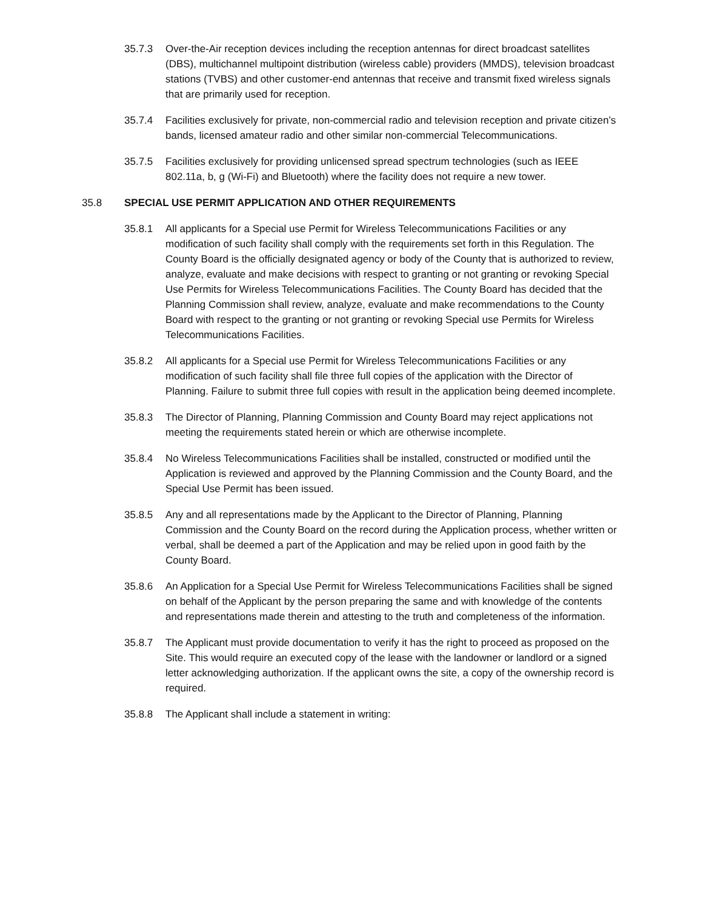35.7.3 Over-the-Air reception devices including the reception antennas for direct broadcast satellites (DBS), multichannel multipoint distribution (wireless cable) providers (MMDS), television broadcast stations (TVBS) and other customer-end antennas that receive and transmit fixed wireless signals that are primarily used for reception.
35.7.4 Facilities exclusively for private, non-commercial radio and television reception and private citizen’s bands, licensed amateur radio and other similar non-commercial Telecommunications.
35.7.5 Facilities exclusively for providing unlicensed spread spectrum technologies (such as IEEE 802.11a, b, g (Wi-Fi) and Bluetooth) where the facility does not require a new tower.
35.8 SPECIAL USE PERMIT APPLICATION AND OTHER REQUIREMENTS
35.8.1 All applicants for a Special use Permit for Wireless Telecommunications Facilities or any modification of such facility shall comply with the requirements set forth in this Regulation. The County Board is the officially designated agency or body of the County that is authorized to review, analyze, evaluate and make decisions with respect to granting or not granting or revoking Special Use Permits for Wireless Telecommunications Facilities. The County Board has decided that the Planning Commission shall review, analyze, evaluate and make recommendations to the County Board with respect to the granting or not granting or revoking Special use Permits for Wireless Telecommunications Facilities.
35.8.2 All applicants for a Special use Permit for Wireless Telecommunications Facilities or any modification of such facility shall file three full copies of the application with the Director of Planning. Failure to submit three full copies with result in the application being deemed incomplete.
35.8.3 The Director of Planning, Planning Commission and County Board may reject applications not meeting the requirements stated herein or which are otherwise incomplete.
35.8.4 No Wireless Telecommunications Facilities shall be installed, constructed or modified until the Application is reviewed and approved by the Planning Commission and the County Board, and the Special Use Permit has been issued.
35.8.5 Any and all representations made by the Applicant to the Director of Planning, Planning Commission and the County Board on the record during the Application process, whether written or verbal, shall be deemed a part of the Application and may be relied upon in good faith by the County Board.
35.8.6 An Application for a Special Use Permit for Wireless Telecommunications Facilities shall be signed on behalf of the Applicant by the person preparing the same and with knowledge of the contents and representations made therein and attesting to the truth and completeness of the information.
35.8.7 The Applicant must provide documentation to verify it has the right to proceed as proposed on the Site. This would require an executed copy of the lease with the landowner or landlord or a signed letter acknowledging authorization. If the applicant owns the site, a copy of the ownership record is required.
35.8.8 The Applicant shall include a statement in writing: